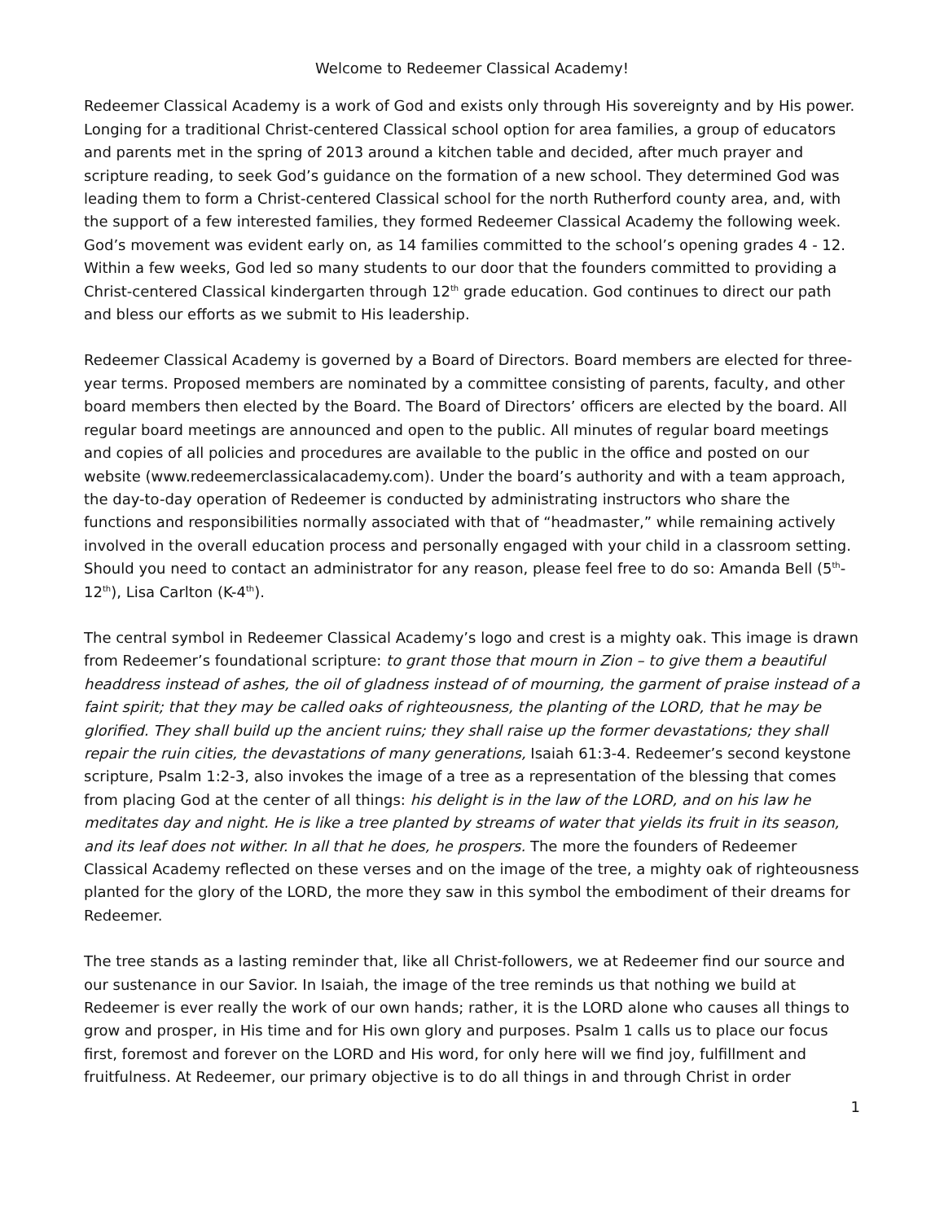Welcome to Redeemer Classical Academy!
Redeemer Classical Academy is a work of God and exists only through His sovereignty and by His power. Longing for a traditional Christ-centered Classical school option for area families, a group of educators and parents met in the spring of 2013 around a kitchen table and decided, after much prayer and scripture reading, to seek God’s guidance on the formation of a new school. They determined God was leading them to form a Christ-centered Classical school for the north Rutherford county area, and, with the support of a few interested families, they formed Redeemer Classical Academy the following week. God’s movement was evident early on, as 14 families committed to the school’s opening grades 4 - 12. Within a few weeks, God led so many students to our door that the founders committed to providing a Christ-centered Classical kindergarten through 12<sup>th</sup> grade education. God continues to direct our path and bless our efforts as we submit to His leadership.
Redeemer Classical Academy is governed by a Board of Directors. Board members are elected for three-year terms. Proposed members are nominated by a committee consisting of parents, faculty, and other board members then elected by the Board. The Board of Directors’ officers are elected by the board. All regular board meetings are announced and open to the public. All minutes of regular board meetings and copies of all policies and procedures are available to the public in the office and posted on our website (www.redeemerclassicalacademy.com). Under the board’s authority and with a team approach, the day-to-day operation of Redeemer is conducted by administrating instructors who share the functions and responsibilities normally associated with that of “headmaster,” while remaining actively involved in the overall education process and personally engaged with your child in a classroom setting. Should you need to contact an administrator for any reason, please feel free to do so: Amanda Bell (5<sup>th</sup>-12<sup>th</sup>), Lisa Carlton (K-4<sup>th</sup>).
The central symbol in Redeemer Classical Academy’s logo and crest is a mighty oak. This image is drawn from Redeemer’s foundational scripture: to grant those that mourn in Zion – to give them a beautiful headdress instead of ashes, the oil of gladness instead of of mourning, the garment of praise instead of a faint spirit; that they may be called oaks of righteousness, the planting of the LORD, that he may be glorified. They shall build up the ancient ruins; they shall raise up the former devastations; they shall repair the ruin cities, the devastations of many generations, Isaiah 61:3-4. Redeemer’s second keystone scripture, Psalm 1:2-3, also invokes the image of a tree as a representation of the blessing that comes from placing God at the center of all things: his delight is in the law of the LORD, and on his law he meditates day and night. He is like a tree planted by streams of water that yields its fruit in its season, and its leaf does not wither. In all that he does, he prospers. The more the founders of Redeemer Classical Academy reflected on these verses and on the image of the tree, a mighty oak of righteousness planted for the glory of the LORD, the more they saw in this symbol the embodiment of their dreams for Redeemer.
The tree stands as a lasting reminder that, like all Christ-followers, we at Redeemer find our source and our sustenance in our Savior. In Isaiah, the image of the tree reminds us that nothing we build at Redeemer is ever really the work of our own hands; rather, it is the LORD alone who causes all things to grow and prosper, in His time and for His own glory and purposes. Psalm 1 calls us to place our focus first, foremost and forever on the LORD and His word, for only here will we find joy, fulfillment and fruitfulness. At Redeemer, our primary objective is to do all things in and through Christ in order
1